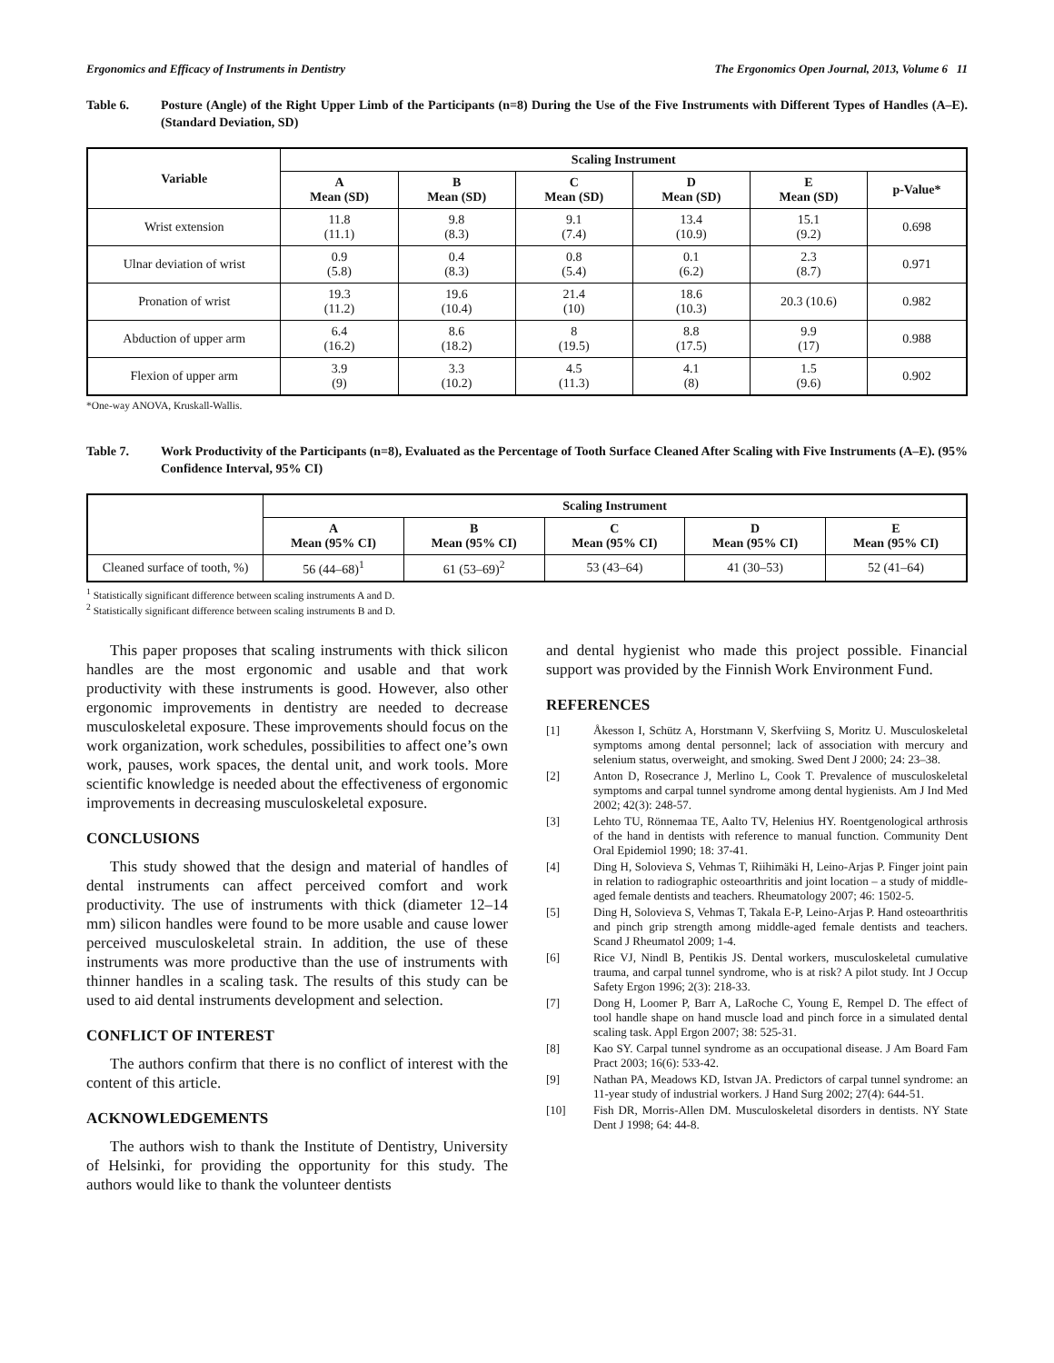Ergonomics and Efficacy of Instruments in Dentistry The Ergonomics Open Journal, 2013, Volume 6 11
Table 6. Posture (Angle) of the Right Upper Limb of the Participants (n=8) During the Use of the Five Instruments with Different Types of Handles (A–E). (Standard Deviation, SD)
| Variable | Scaling Instrument | | | | | |
| --- | --- | --- | --- | --- | --- | --- |
| | A Mean (SD) | B Mean (SD) | C Mean (SD) | D Mean (SD) | E Mean (SD) | p-Value* |
| Wrist extension | 11.8 (11.1) | 9.8 (8.3) | 9.1 (7.4) | 13.4 (10.9) | 15.1 (9.2) | 0.698 |
| Ulnar deviation of wrist | 0.9 (5.8) | 0.4 (8.3) | 0.8 (5.4) | 0.1 (6.2) | 2.3 (8.7) | 0.971 |
| Pronation of wrist | 19.3 (11.2) | 19.6 (10.4) | 21.4 (10) | 18.6 (10.3) | 20.3 (10.6) | 0.982 |
| Abduction of upper arm | 6.4 (16.2) | 8.6 (18.2) | 8 (19.5) | 8.8 (17.5) | 9.9 (17) | 0.988 |
| Flexion of upper arm | 3.9 (9) | 3.3 (10.2) | 4.5 (11.3) | 4.1 (8) | 1.5 (9.6) | 0.902 |
*One-way ANOVA, Kruskall-Wallis.
Table 7. Work Productivity of the Participants (n=8), Evaluated as the Percentage of Tooth Surface Cleaned After Scaling with Five Instruments (A–E). (95% Confidence Interval, 95% CI)
| | Scaling Instrument | | | | |
| --- | --- | --- | --- | --- | --- |
| | A Mean (95% CI) | B Mean (95% CI) | C Mean (95% CI) | D Mean (95% CI) | E Mean (95% CI) |
| Cleaned surface of tooth, %) | 56 (44–68)<sup>1</sup> | 61 (53–69)<sup>2</sup> | 53 (43–64) | 41 (30–53) | 52 (41–64) |
<sup>1</sup> Statistically significant difference between scaling instruments A and D.
<sup>2</sup> Statistically significant difference between scaling instruments B and D.
This paper proposes that scaling instruments with thick silicon handles are the most ergonomic and usable and that work productivity with these instruments is good. However, also other ergonomic improvements in dentistry are needed to decrease musculoskeletal exposure. These improvements should focus on the work organization, work schedules, possibilities to affect one’s own work, pauses, work spaces, the dental unit, and work tools. More scientific knowledge is needed about the effectiveness of ergonomic improvements in decreasing musculoskeletal exposure.
CONCLUSIONS
This study showed that the design and material of handles of dental instruments can affect perceived comfort and work productivity. The use of instruments with thick (diameter 12–14 mm) silicon handles were found to be more usable and cause lower perceived musculoskeletal strain. In addition, the use of these instruments was more productive than the use of instruments with thinner handles in a scaling task. The results of this study can be used to aid dental instruments development and selection.
CONFLICT OF INTEREST
The authors confirm that there is no conflict of interest with the content of this article.
ACKNOWLEDGEMENTS
The authors wish to thank the Institute of Dentistry, University of Helsinki, for providing the opportunity for this study. The authors would like to thank the volunteer dentists
and dental hygienist who made this project possible. Financial support was provided by the Finnish Work Environment Fund.
REFERENCES
[1] Åkesson I, Schütz A, Horstmann V, Skerfviing S, Moritz U. Musculoskeletal symptoms among dental personnel; lack of association with mercury and selenium status, overweight, and smoking. Swed Dent J 2000; 24: 23–38.
[2] Anton D, Rosecrance J, Merlino L, Cook T. Prevalence of musculoskeletal symptoms and carpal tunnel syndrome among dental hygienists. Am J Ind Med 2002; 42(3): 248-57.
[3] Lehto TU, Rönnemaa TE, Aalto TV, Helenius HY. Roentgenological arthrosis of the hand in dentists with reference to manual function. Community Dent Oral Epidemiol 1990; 18: 37-41.
[4] Ding H, Solovieva S, Vehmas T, Riihimäki H, Leino-Arjas P. Finger joint pain in relation to radiographic osteoarthritis and joint location – a study of middle-aged female dentists and teachers. Rheumatology 2007; 46: 1502-5.
[5] Ding H, Solovieva S, Vehmas T, Takala E-P, Leino-Arjas P. Hand osteoarthritis and pinch grip strength among middle-aged female dentists and teachers. Scand J Rheumatol 2009; 1-4.
[6] Rice VJ, Nindl B, Pentikis JS. Dental workers, musculoskeletal cumulative trauma, and carpal tunnel syndrome, who is at risk? A pilot study. Int J Occup Safety Ergon 1996; 2(3): 218-33.
[7] Dong H, Loomer P, Barr A, LaRoche C, Young E, Rempel D. The effect of tool handle shape on hand muscle load and pinch force in a simulated dental scaling task. Appl Ergon 2007; 38: 525-31.
[8] Kao SY. Carpal tunnel syndrome as an occupational disease. J Am Board Fam Pract 2003; 16(6): 533-42.
[9] Nathan PA, Meadows KD, Istvan JA. Predictors of carpal tunnel syndrome: an 11-year study of industrial workers. J Hand Surg 2002; 27(4): 644-51.
[10] Fish DR, Morris-Allen DM. Musculoskeletal disorders in dentists. NY State Dent J 1998; 64: 44-8.